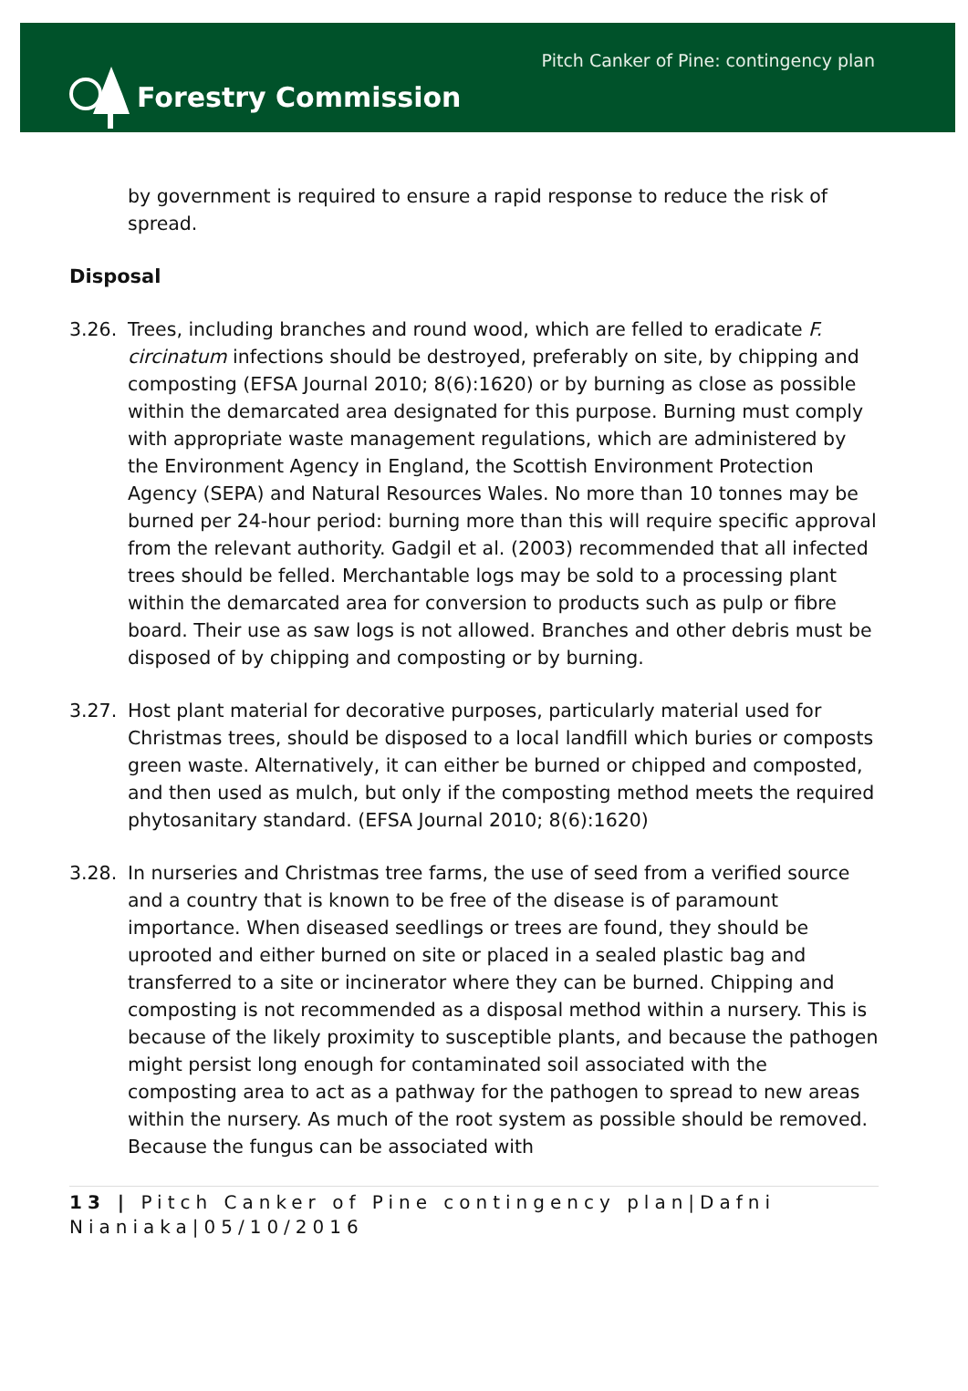Forestry Commission
Pitch Canker of Pine: contingency plan
by government is required to ensure a rapid response to reduce the risk of spread.
Disposal
3.26. Trees, including branches and round wood, which are felled to eradicate F. circinatum infections should be destroyed, preferably on site, by chipping and composting (EFSA Journal 2010; 8(6):1620) or by burning as close as possible within the demarcated area designated for this purpose. Burning must comply with appropriate waste management regulations, which are administered by the Environment Agency in England, the Scottish Environment Protection Agency (SEPA) and Natural Resources Wales. No more than 10 tonnes may be burned per 24-hour period: burning more than this will require specific approval from the relevant authority. Gadgil et al. (2003) recommended that all infected trees should be felled. Merchantable logs may be sold to a processing plant within the demarcated area for conversion to products such as pulp or fibre board. Their use as saw logs is not allowed. Branches and other debris must be disposed of by chipping and composting or by burning.
3.27. Host plant material for decorative purposes, particularly material used for Christmas trees, should be disposed to a local landfill which buries or composts green waste. Alternatively, it can either be burned or chipped and composted, and then used as mulch, but only if the composting method meets the required phytosanitary standard. (EFSA Journal 2010; 8(6):1620)
3.28. In nurseries and Christmas tree farms, the use of seed from a verified source and a country that is known to be free of the disease is of paramount importance. When diseased seedlings or trees are found, they should be uprooted and either burned on site or placed in a sealed plastic bag and transferred to a site or incinerator where they can be burned. Chipping and composting is not recommended as a disposal method within a nursery. This is because of the likely proximity to susceptible plants, and because the pathogen might persist long enough for contaminated soil associated with the composting area to act as a pathway for the pathogen to spread to new areas within the nursery. As much of the root system as possible should be removed. Because the fungus can be associated with
13 | Pitch Canker of Pine contingency plan|Dafni Nianiaka|05/10/2016